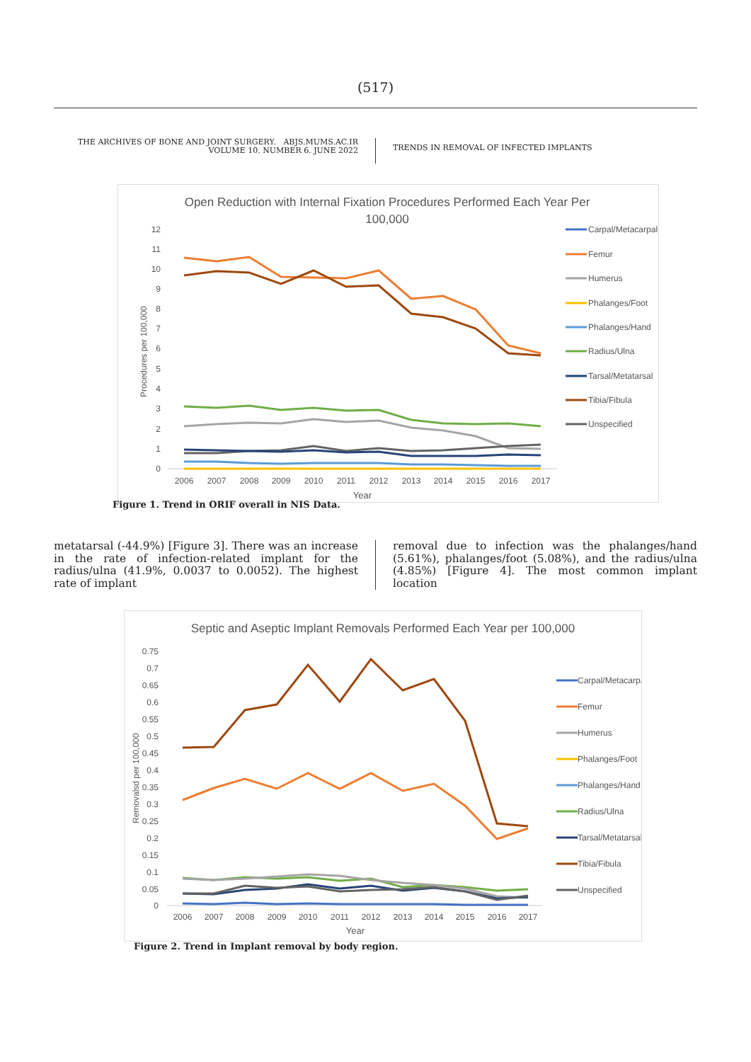(517)
THE ARCHIVES OF BONE AND JOINT SURGERY. ABJS.MUMS.AC.IR
VOLUME 10. NUMBER 6. JUNE 2022
TRENDS IN REMOVAL OF INFECTED IMPLANTS
Open Reduction with Internal Fixation Procedures Performed Each Year Per
100,000
12
11
10
9
8
7
6
5
4
3
2
1
0
2006
2007
2008
2009
2010
2011
2012
2013
2014
2015
2016
2017
Year
Procedures per 100,000
Carpal/Metacarpal
Femur
Humerus
Phalanges/Foot
Phalanges/Hand
Radius/Ulna
Tarsal/Metatarsal
Tibia/Fibula
Unspecified
Figure 1. Trend in ORIF overall in NIS Data.
metatarsal (-44.9%) [Figure 3]. There was an increase in the rate of infection-related implant for the radius/ulna (41.9%, 0.0037 to 0.0052). The highest rate of implant
removal due to infection was the phalanges/hand (5.61%), phalanges/foot (5.08%), and the radius/ulna (4.85%) [Figure 4]. The most common implant location
Septic and Aseptic Implant Removals Performed Each Year per 100,000
0.75
0.7
0.65
0.6
0.55
0.5
0.45
0.4
0.35
0.3
0.25
0.2
0.15
0.1
0.05
0
2006
2007
2008
2009
2010
2011
2012
2013
2014
2015
2016
2017
Year
Removalsd per 100,000
Carpal/Metacarpal
Femur
Humerus
Phalanges/Foot
Phalanges/Hand
Radius/Ulna
Tarsal/Metatarsal
Tibia/Fibula
Unspecified
Figure 2. Trend in Implant removal by body region.